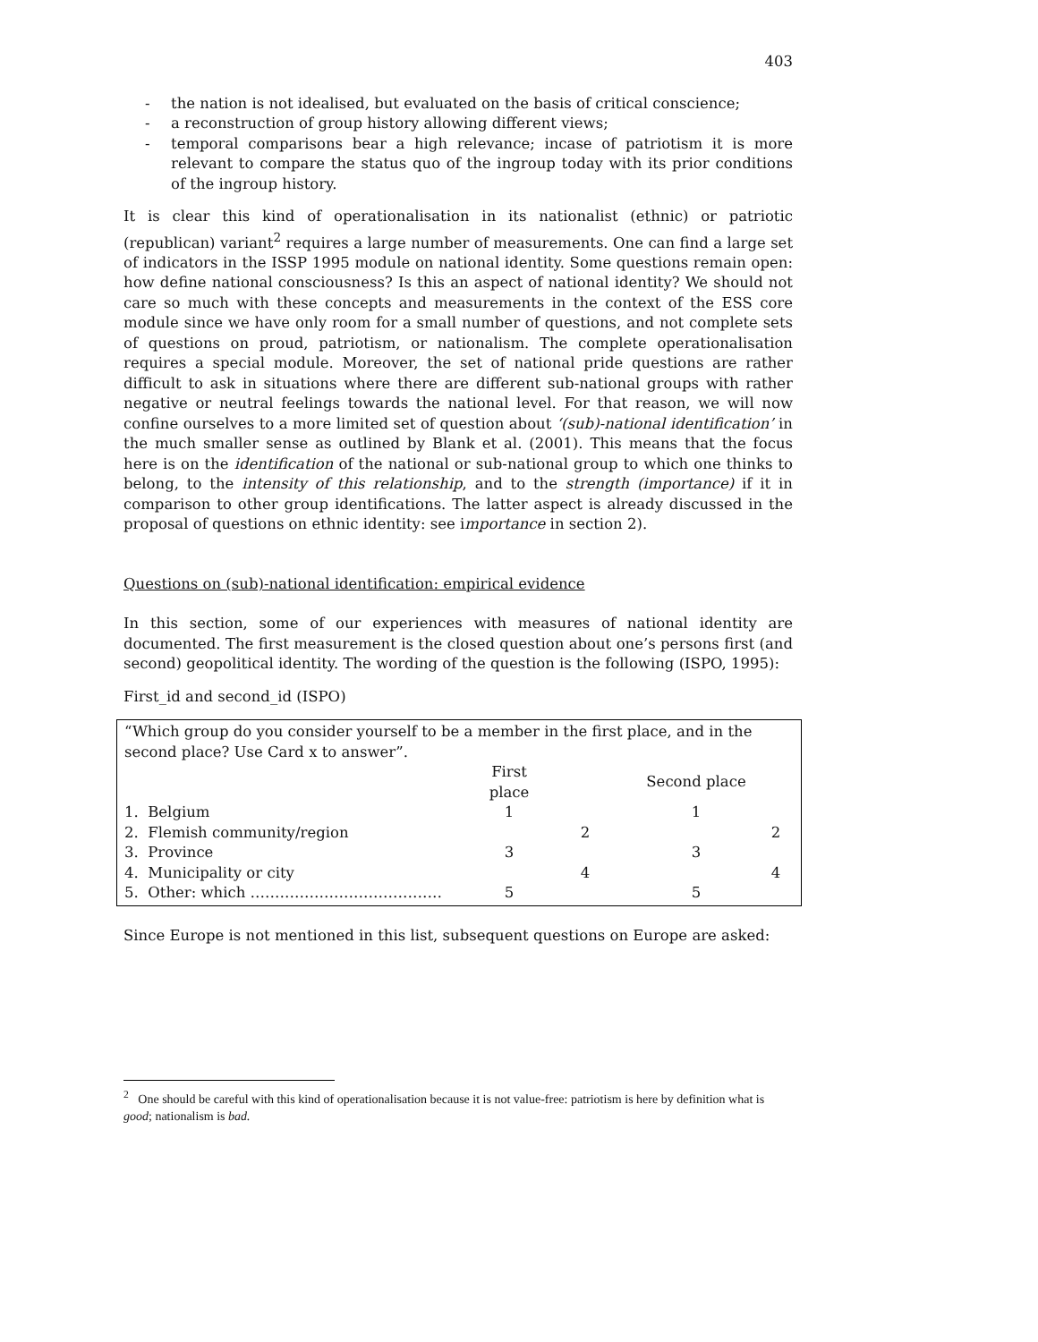403
- the nation is not idealised, but evaluated on the basis of critical conscience;
- a reconstruction of group history allowing different views;
- temporal comparisons bear a high relevance; incase of patriotism it is more relevant to compare the status quo of the ingroup today with its prior conditions of the ingroup history.
It is clear this kind of operationalisation in its nationalist (ethnic) or patriotic (republican) variant<sup>2</sup> requires a large number of measurements. One can find a large set of indicators in the ISSP 1995 module on national identity. Some questions remain open: how define national consciousness? Is this an aspect of national identity? We should not care so much with these concepts and measurements in the context of the ESS core module since we have only room for a small number of questions, and not complete sets of questions on proud, patriotism, or nationalism. The complete operationalisation requires a special module. Moreover, the set of national pride questions are rather difficult to ask in situations where there are different sub-national groups with rather negative or neutral feelings towards the national level. For that reason, we will now confine ourselves to a more limited set of question about ‘(sub)-national identification’ in the much smaller sense as outlined by Blank et al. (2001). This means that the focus here is on the identification of the national or sub-national group to which one thinks to belong, to the intensity of this relationship, and to the strength (importance) if it in comparison to other group identifications. The latter aspect is already discussed in the proposal of questions on ethnic identity: see importance in section 2).
Questions on (sub)-national identification: empirical evidence
In this section, some of our experiences with measures of national identity are documented. The first measurement is the closed question about one’s persons first (and second) geopolitical identity. The wording of the question is the following (ISPO, 1995):
First_id and second_id (ISPO)
“Which group do you consider yourself to be a member in the first place, and in the second place? Use Card x to answer”.
| | First place | | Second place | |
| 1. Belgium | 1 | | 1 | |
| 2. Flemish community/region | | 2 | | 2 |
| 3. Province | 3 | | 3 | |
| 4. Municipality or city | | 4 | | 4 |
| 5. Other: which ………………………………… | 5 | | 5 | |
Since Europe is not mentioned in this list, subsequent questions on Europe are asked:
<sup>2</sup> One should be careful with this kind of operationalisation because it is not value-free: patriotism is here by definition what is good; nationalism is bad.